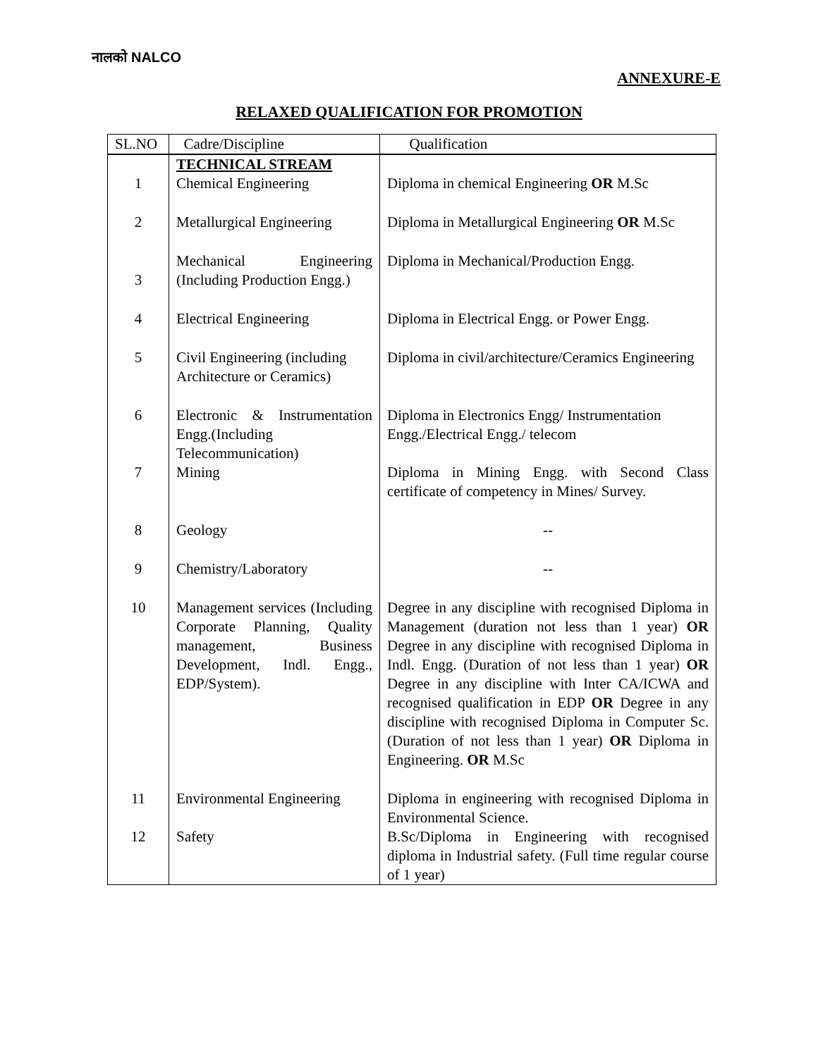नालको NALCO
ANNEXURE-E
RELAXED QUALIFICATION FOR PROMOTION
| SL.NO | Cadre/Discipline | Qualification |
| --- | --- | --- |
| | TECHNICAL STREAM | |
| 1 | Chemical Engineering | Diploma in chemical Engineering OR M.Sc |
| 2 | Metallurgical Engineering | Diploma in Metallurgical Engineering OR M.Sc |
| 3 | Mechanical Engineering (Including Production Engg.) | Diploma in Mechanical/Production Engg. |
| 4 | Electrical Engineering | Diploma in Electrical Engg. or Power Engg. |
| 5 | Civil Engineering (including Architecture or Ceramics) | Diploma in civil/architecture/Ceramics Engineering |
| 6 | Electronic & Instrumentation Engg.(Including Telecommunication) | Diploma in Electronics Engg/ Instrumentation Engg./Electrical Engg./ telecom |
| 7 | Mining | Diploma in Mining Engg. with Second Class certificate of competency in Mines/ Survey. |
| 8 | Geology | -- |
| 9 | Chemistry/Laboratory | -- |
| 10 | Management services (Including Corporate Planning, Quality management, Business Development, Indl. Engg., EDP/System). | Degree in any discipline with recognised Diploma in Management (duration not less than 1 year) OR Degree in any discipline with recognised Diploma in Indl. Engg. (Duration of not less than 1 year) OR Degree in any discipline with Inter CA/ICWA and recognised qualification in EDP OR Degree in any discipline with recognised Diploma in Computer Sc. (Duration of not less than 1 year) OR Diploma in Engineering. OR M.Sc |
| 11 | Environmental Engineering | Diploma in engineering with recognised Diploma in Environmental Science. |
| 12 | Safety | B.Sc/Diploma in Engineering with recognised diploma in Industrial safety. (Full time regular course of 1 year) |